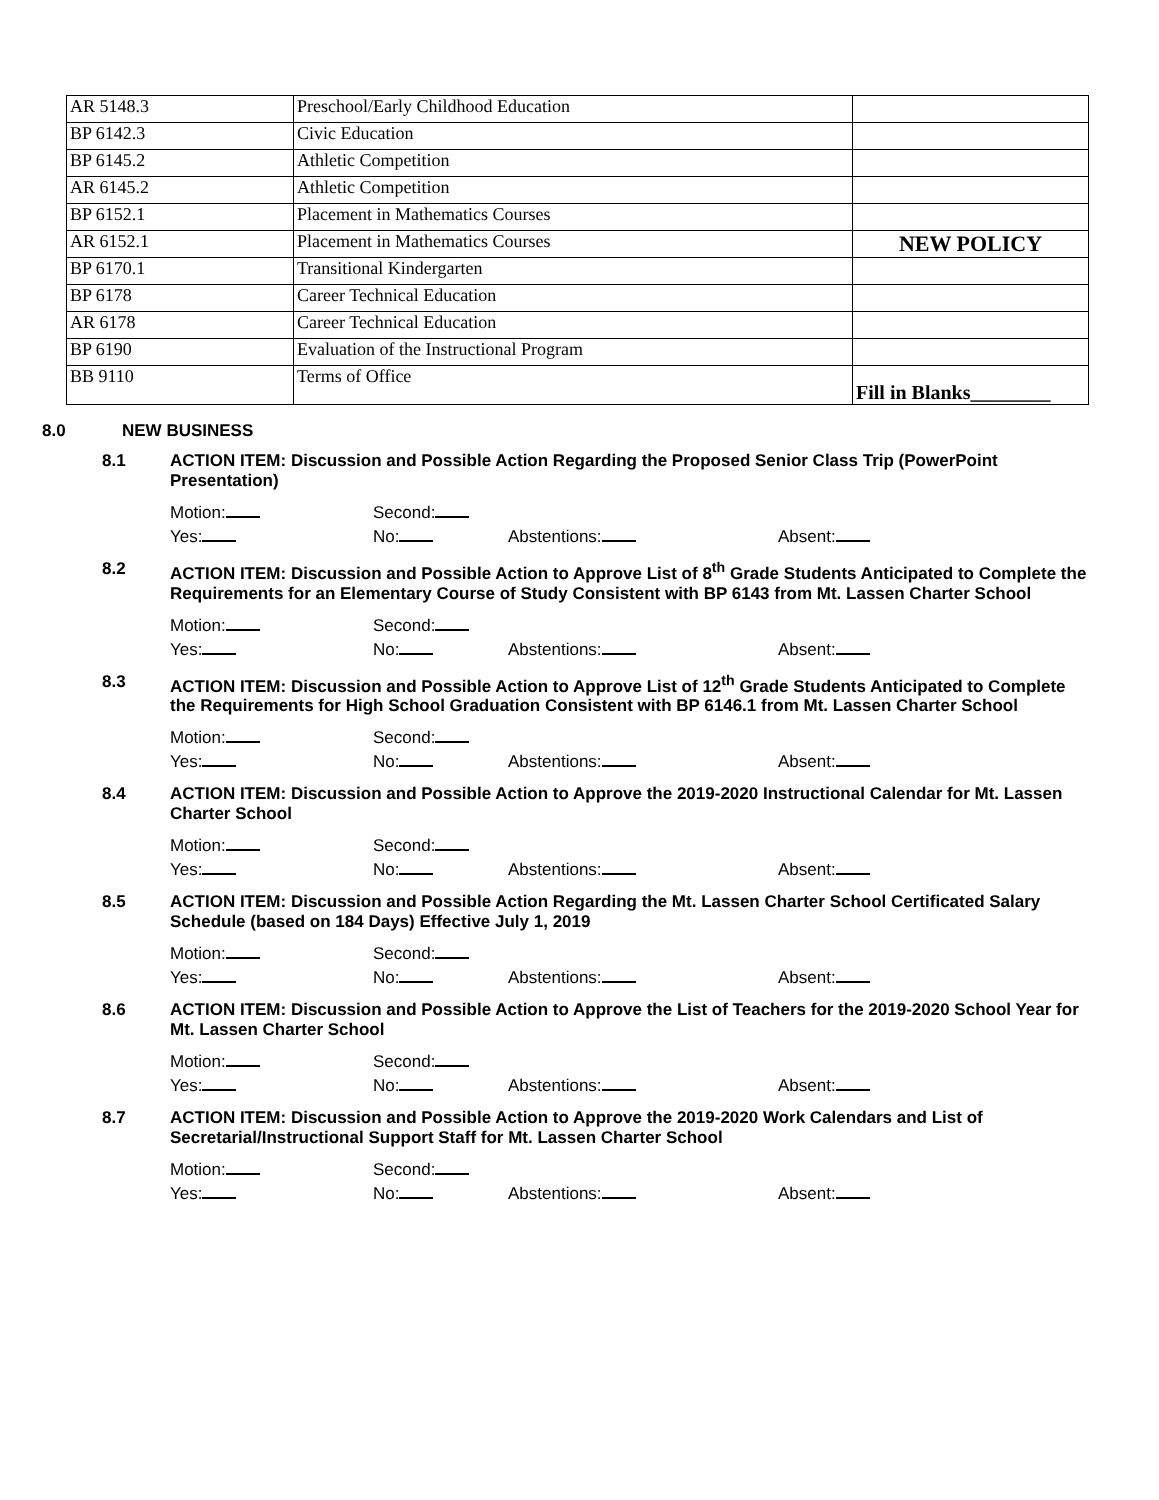| AR 5148.3 | Preschool/Early Childhood Education | |
| BP 6142.3 | Civic Education | |
| BP 6145.2 | Athletic Competition | |
| AR 6145.2 | Athletic Competition | |
| BP 6152.1 | Placement in Mathematics Courses | |
| AR 6152.1 | Placement in Mathematics Courses | NEW POLICY |
| BP 6170.1 | Transitional Kindergarten | |
| BP 6178 | Career Technical Education | |
| AR 6178 | Career Technical Education | |
| BP 6190 | Evaluation of the Instructional Program | |
| BB 9110 | Terms of Office | Fill in Blanks________ |
8.0 NEW BUSINESS
8.1 ACTION ITEM: Discussion and Possible Action Regarding the Proposed Senior Class Trip (PowerPoint Presentation)
Motion: Second:
Yes: No: Abstentions: Absent:
8.2 ACTION ITEM: Discussion and Possible Action to Approve List of 8<sup>th</sup> Grade Students Anticipated to Complete the Requirements for an Elementary Course of Study Consistent with BP 6143 from Mt. Lassen Charter School
Motion: Second:
Yes: No: Abstentions: Absent:
8.3 ACTION ITEM: Discussion and Possible Action to Approve List of 12<sup>th</sup> Grade Students Anticipated to Complete the Requirements for High School Graduation Consistent with BP 6146.1 from Mt. Lassen Charter School
Motion: Second:
Yes: No: Abstentions: Absent:
8.4 ACTION ITEM: Discussion and Possible Action to Approve the 2019-2020 Instructional Calendar for Mt. Lassen Charter School
Motion: Second:
Yes: No: Abstentions: Absent:
8.5 ACTION ITEM: Discussion and Possible Action Regarding the Mt. Lassen Charter School Certificated Salary Schedule (based on 184 Days) Effective July 1, 2019
Motion: Second:
Yes: No: Abstentions: Absent:
8.6 ACTION ITEM: Discussion and Possible Action to Approve the List of Teachers for the 2019-2020 School Year for Mt. Lassen Charter School
Motion: Second:
Yes: No: Abstentions: Absent:
8.7 ACTION ITEM: Discussion and Possible Action to Approve the 2019-2020 Work Calendars and List of Secretarial/Instructional Support Staff for Mt. Lassen Charter School
Motion: Second:
Yes: No: Abstentions: Absent: